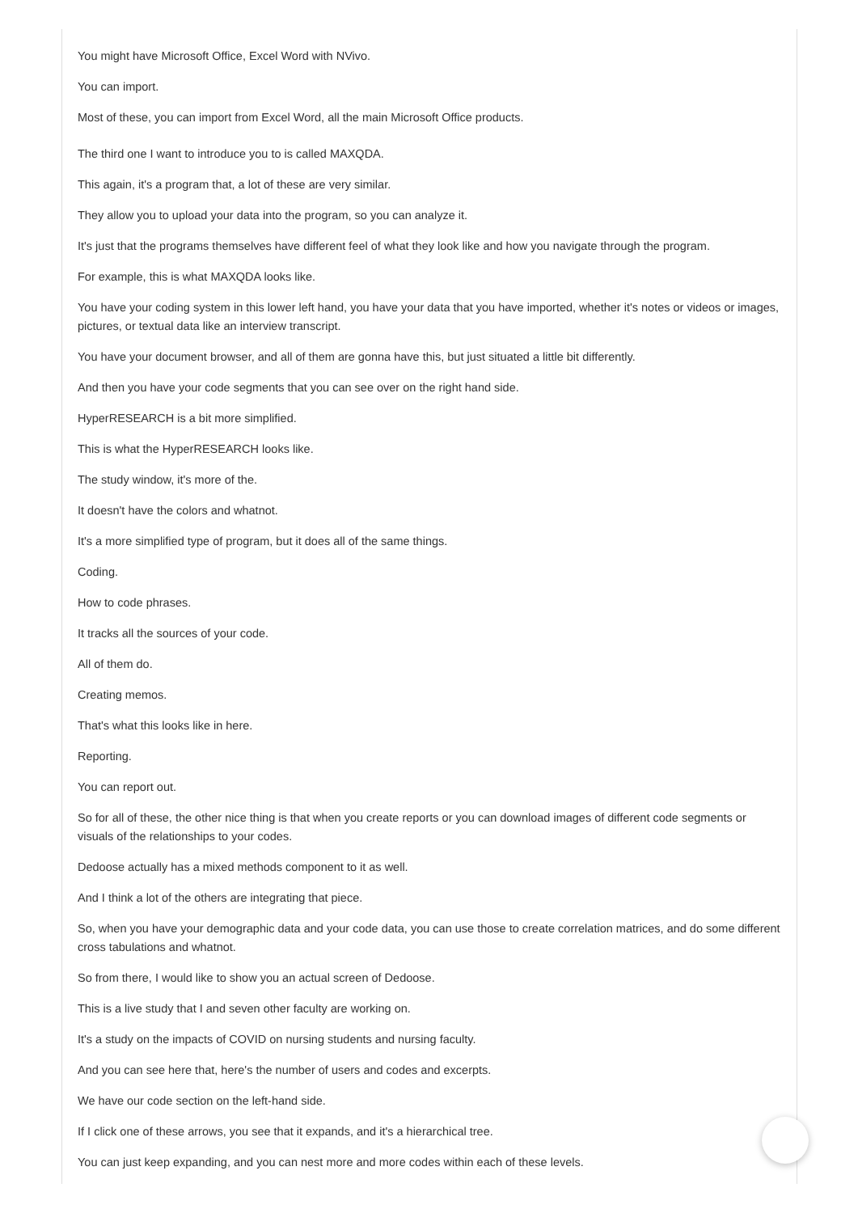You might have Microsoft Office, Excel Word with NVivo.
You can import.
Most of these, you can import from Excel Word, all the main Microsoft Office products.
The third one I want to introduce you to is called MAXQDA.
This again, it's a program that, a lot of these are very similar.
They allow you to upload your data into the program, so you can analyze it.
It's just that the programs themselves have different feel of what they look like and how you navigate through the program.
For example, this is what MAXQDA looks like.
You have your coding system in this lower left hand, you have your data that you have imported, whether it's notes or videos or images, pictures, or textual data like an interview transcript.
You have your document browser, and all of them are gonna have this, but just situated a little bit differently.
And then you have your code segments that you can see over on the right hand side.
HyperRESEARCH is a bit more simplified.
This is what the HyperRESEARCH looks like.
The study window, it's more of the.
It doesn't have the colors and whatnot.
It's a more simplified type of program, but it does all of the same things.
Coding.
How to code phrases.
It tracks all the sources of your code.
All of them do.
Creating memos.
That's what this looks like in here.
Reporting.
You can report out.
So for all of these, the other nice thing is that when you create reports or you can download images of different code segments or visuals of the relationships to your codes.
Dedoose actually has a mixed methods component to it as well.
And I think a lot of the others are integrating that piece.
So, when you have your demographic data and your code data, you can use those to create correlation matrices, and do some different cross tabulations and whatnot.
So from there, I would like to show you an actual screen of Dedoose.
This is a live study that I and seven other faculty are working on.
It's a study on the impacts of COVID on nursing students and nursing faculty.
And you can see here that, here's the number of users and codes and excerpts.
We have our code section on the left-hand side.
If I click one of these arrows, you see that it expands, and it's a hierarchical tree.
You can just keep expanding, and you can nest more and more codes within each of these levels.